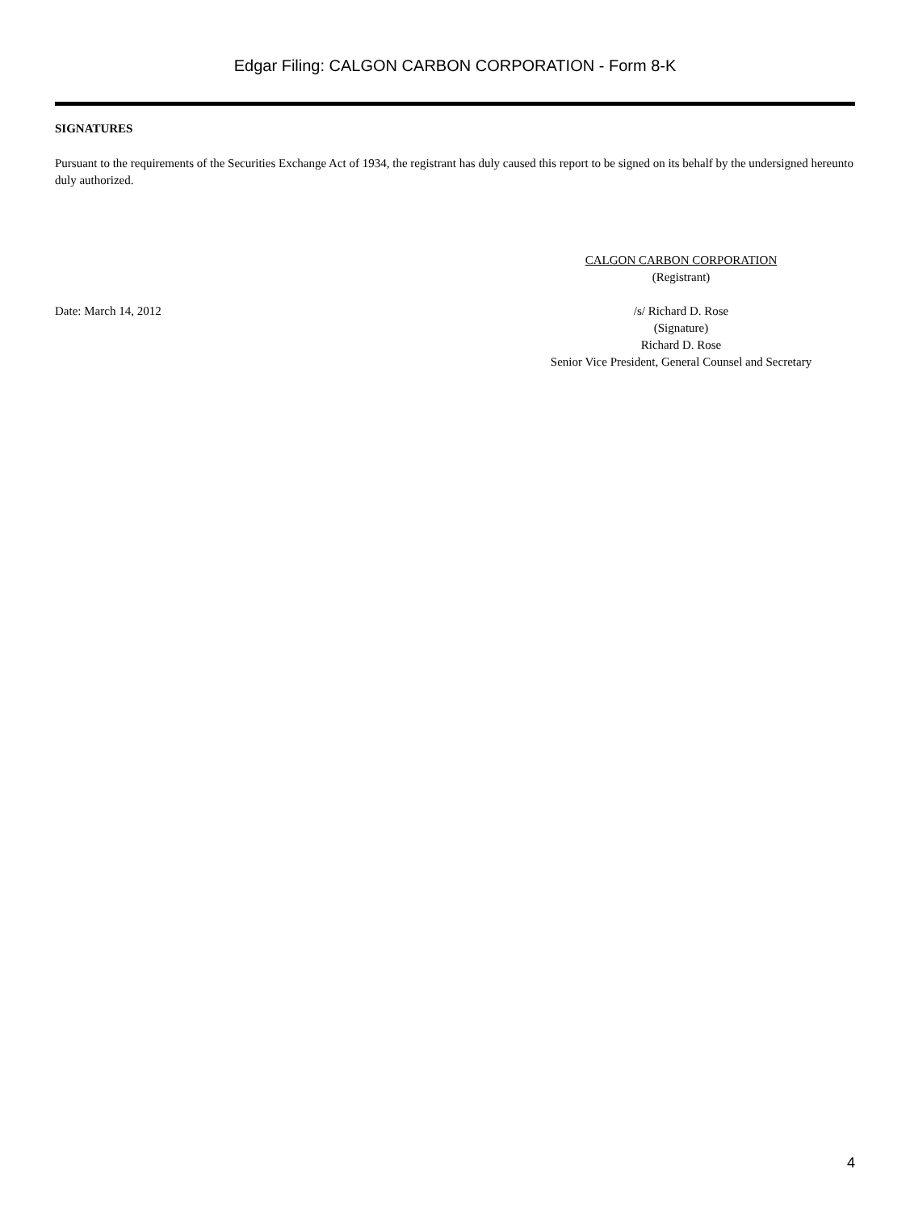Edgar Filing: CALGON CARBON CORPORATION - Form 8-K
SIGNATURES
Pursuant to the requirements of the Securities Exchange Act of 1934, the registrant has duly caused this report to be signed on its behalf by the undersigned hereunto duly authorized.
Date: March 14, 2012
CALGON CARBON CORPORATION
(Registrant)
/s/ Richard D. Rose
(Signature)
Richard D. Rose
Senior Vice President, General Counsel and Secretary
4